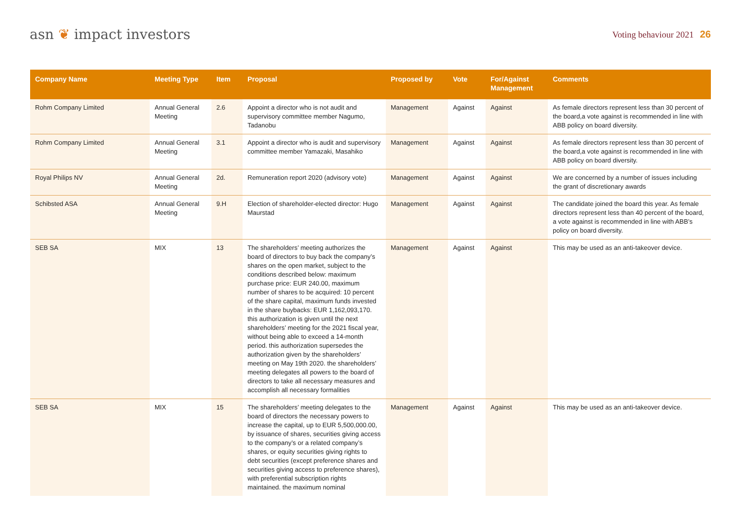asn ❦ impact investors
Voting behaviour 2021 26
| Company Name | Meeting Type | Item | Proposal | Proposed by | Vote | For/Against Management | Comments |
| --- | --- | --- | --- | --- | --- | --- | --- |
| Rohm Company Limited | Annual General Meeting | 2.6 | Appoint a director who is not audit and supervisory committee member Nagumo, Tadanobu | Management | Against | Against | As female directors represent less than 30 percent of the board,a vote against is recommended in line with ABB policy on board diversity. |
| Rohm Company Limited | Annual General Meeting | 3.1 | Appoint a director who is audit and supervisory committee member Yamazaki, Masahiko | Management | Against | Against | As female directors represent less than 30 percent of the board,a vote against is recommended in line with ABB policy on board diversity. |
| Royal Philips NV | Annual General Meeting | 2d. | Remuneration report 2020 (advisory vote) | Management | Against | Against | We are concerned by a number of issues including the grant of discretionary awards |
| Schibsted ASA | Annual General Meeting | 9.H | Election of shareholder-elected director: Hugo Maurstad | Management | Against | Against | The candidate joined the board this year. As female directors represent less than 40 percent of the board, a vote against is recommended in line with ABB’s policy on board diversity. |
| SEB SA | MIX | 13 | The shareholders’ meeting authorizes the board of directors to buy back the company’s shares on the open market, subject to the conditions described below: maximum purchase price: EUR 240.00, maximum number of shares to be acquired: 10 percent of the share capital, maximum funds invested in the share buybacks: EUR 1,162,093,170. this authorization is given until the next shareholders’ meeting for the 2021 fiscal year, without being able to exceed a 14-month period. this authorization supersedes the authorization given by the shareholders’ meeting on May 19th 2020. the shareholders’ meeting delegates all powers to the board of directors to take all necessary measures and accomplish all necessary formalities | Management | Against | Against | This may be used as an anti-takeover device. |
| SEB SA | MIX | 15 | The shareholders’ meeting delegates to the board of directors the necessary powers to increase the capital, up to EUR 5,500,000.00, by issuance of shares, securities giving access to the company’s or a related company’s shares, or equity securities giving rights to debt securities (except preference shares and securities giving access to preference shares), with preferential subscription rights maintained. the maximum nominal | Management | Against | Against | This may be used as an anti-takeover device. |